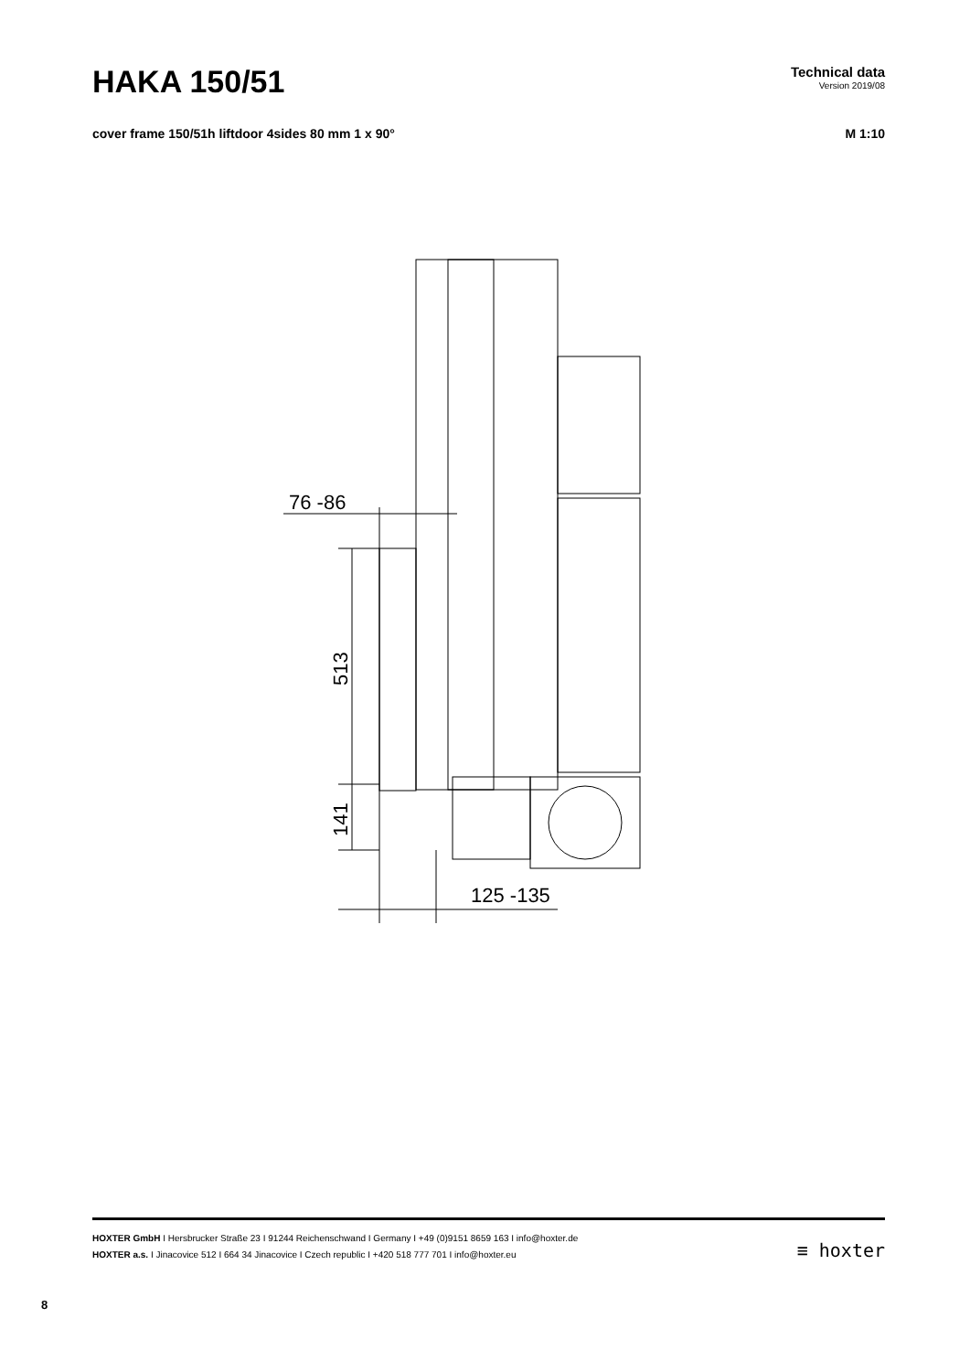HAKA 150/51
Technical data
Version 2019/08
cover frame 150/51h liftdoor 4sides 80 mm 1 x 90° M 1:10
76 -86
513
141
125 -135
HOXTER GmbH I Hersbrucker Straße 23 I 91244 Reichenschwand I Germany I +49 (0)9151 8659 163 I info@hoxter.de
HOXTER a.s. I Jinacovice 512 I 664 34 Jinacovice I Czech republic I +420 518 777 701 I info@hoxter.eu
≡ hoxter
8